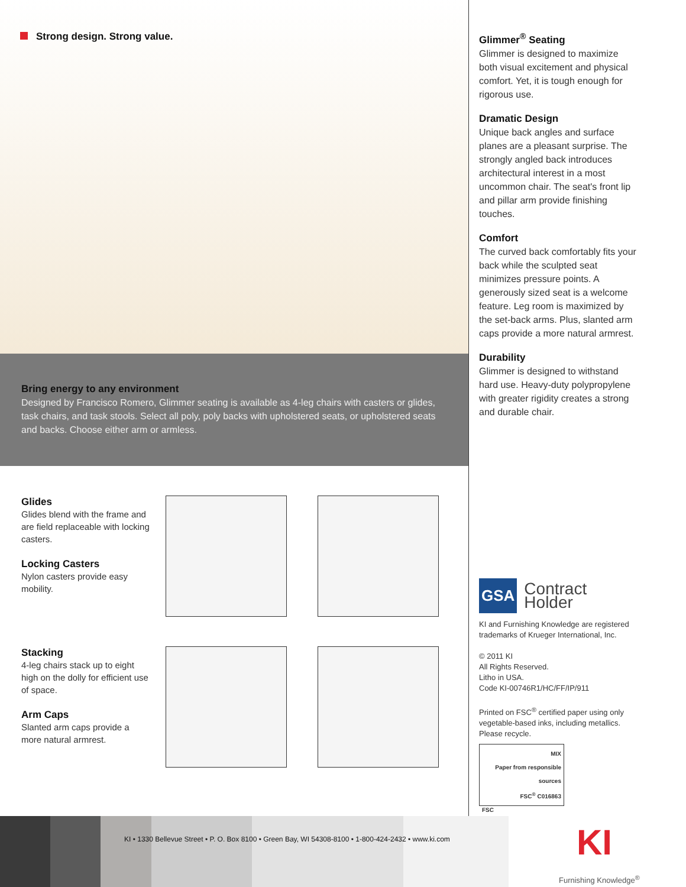Strong design. Strong value.
Bring energy to any environment
Designed by Francisco Romero, Glimmer seating is available as 4-leg chairs with casters or glides, task chairs, and task stools. Select all poly, poly backs with upholstered seats, or upholstered seats and backs. Choose either arm or armless.
Glides
Glides blend with the frame and are field replaceable with locking casters.
Locking Casters
Nylon casters provide easy mobility.
Stacking
4-leg chairs stack up to eight high on the dolly for efficient use of space.
Arm Caps
Slanted arm caps provide a more natural armrest.
Glimmer<sup>®</sup> Seating
Glimmer is designed to maximize both visual excitement and physical comfort. Yet, it is tough enough for rigorous use.
Dramatic Design
Unique back angles and surface planes are a pleasant surprise. The strongly angled back introduces architectural interest in a most uncommon chair. The seat's front lip and pillar arm provide finishing touches.
Comfort
The curved back comfortably fits your back while the sculpted seat minimizes pressure points. A generously sized seat is a welcome feature. Leg room is maximized by the set-back arms. Plus, slanted arm caps provide a more natural armrest.
Durability
Glimmer is designed to withstand hard use. Heavy-duty polypropylene with greater rigidity creates a strong and durable chair.
GSA Contract Holder
KI and Furnishing Knowledge are registered trademarks of Krueger International, Inc.
© 2011 KI
All Rights Reserved.
Litho in USA.
Code KI-00746R1/HC/FF/IP/911
Printed on FSC<sup>®</sup> certified paper using only vegetable-based inks, including metallics. Please recycle.
MIX
Paper from responsible sources
FSC<sup>®</sup> C016863
FSC
KI • 1330 Bellevue Street • P. O. Box 8100 • Green Bay, WI 54308-8100 • 1-800-424-2432 • www.ki.com
KI
Furnishing Knowledge<sup>®</sup>